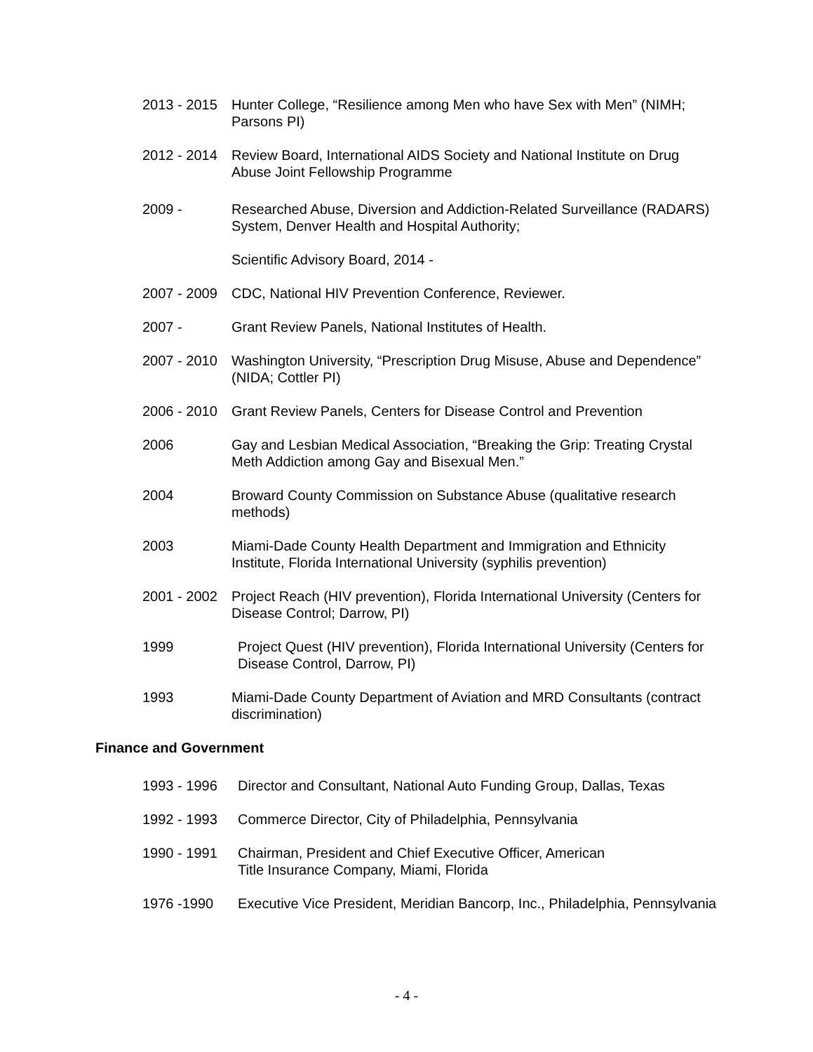2013 - 2015
Hunter College, “Resilience among Men who have Sex with Men” (NIMH; Parsons PI)
2012 - 2014
Review Board, International AIDS Society and National Institute on Drug Abuse Joint Fellowship Programme
2009 - Researched Abuse, Diversion and Addiction-Related Surveillance (RADARS) System, Denver Health and Hospital Authority;
Scientific Advisory Board, 2014 -
2007 - 2009
CDC, National HIV Prevention Conference, Reviewer.
2007 - Grant Review Panels, National Institutes of Health.
2007 - 2010
Washington University, “Prescription Drug Misuse, Abuse and Dependence” (NIDA; Cottler PI)
2006 - 2010
Grant Review Panels, Centers for Disease Control and Prevention
2006 Gay and Lesbian Medical Association, “Breaking the Grip: Treating Crystal Meth Addiction among Gay and Bisexual Men.”
2004 Broward County Commission on Substance Abuse (qualitative research methods)
2003 Miami-Dade County Health Department and Immigration and Ethnicity Institute, Florida International University (syphilis prevention)
2001 - 2002
Project Reach (HIV prevention), Florida International University (Centers for Disease Control; Darrow, PI)
1999 Project Quest (HIV prevention), Florida International University (Centers for Disease Control, Darrow, PI)
1993 Miami-Dade County Department of Aviation and MRD Consultants (contract discrimination)
Finance and Government
1993 - 1996 Director and Consultant, National Auto Funding Group, Dallas, Texas
1992 - 1993 Commerce Director, City of Philadelphia, Pennsylvania
1990 - 1991 Chairman, President and Chief Executive Officer, American
Title Insurance Company, Miami, Florida
1976 -1990 Executive Vice President, Meridian Bancorp, Inc., Philadelphia, Pennsylvania
- 4 -